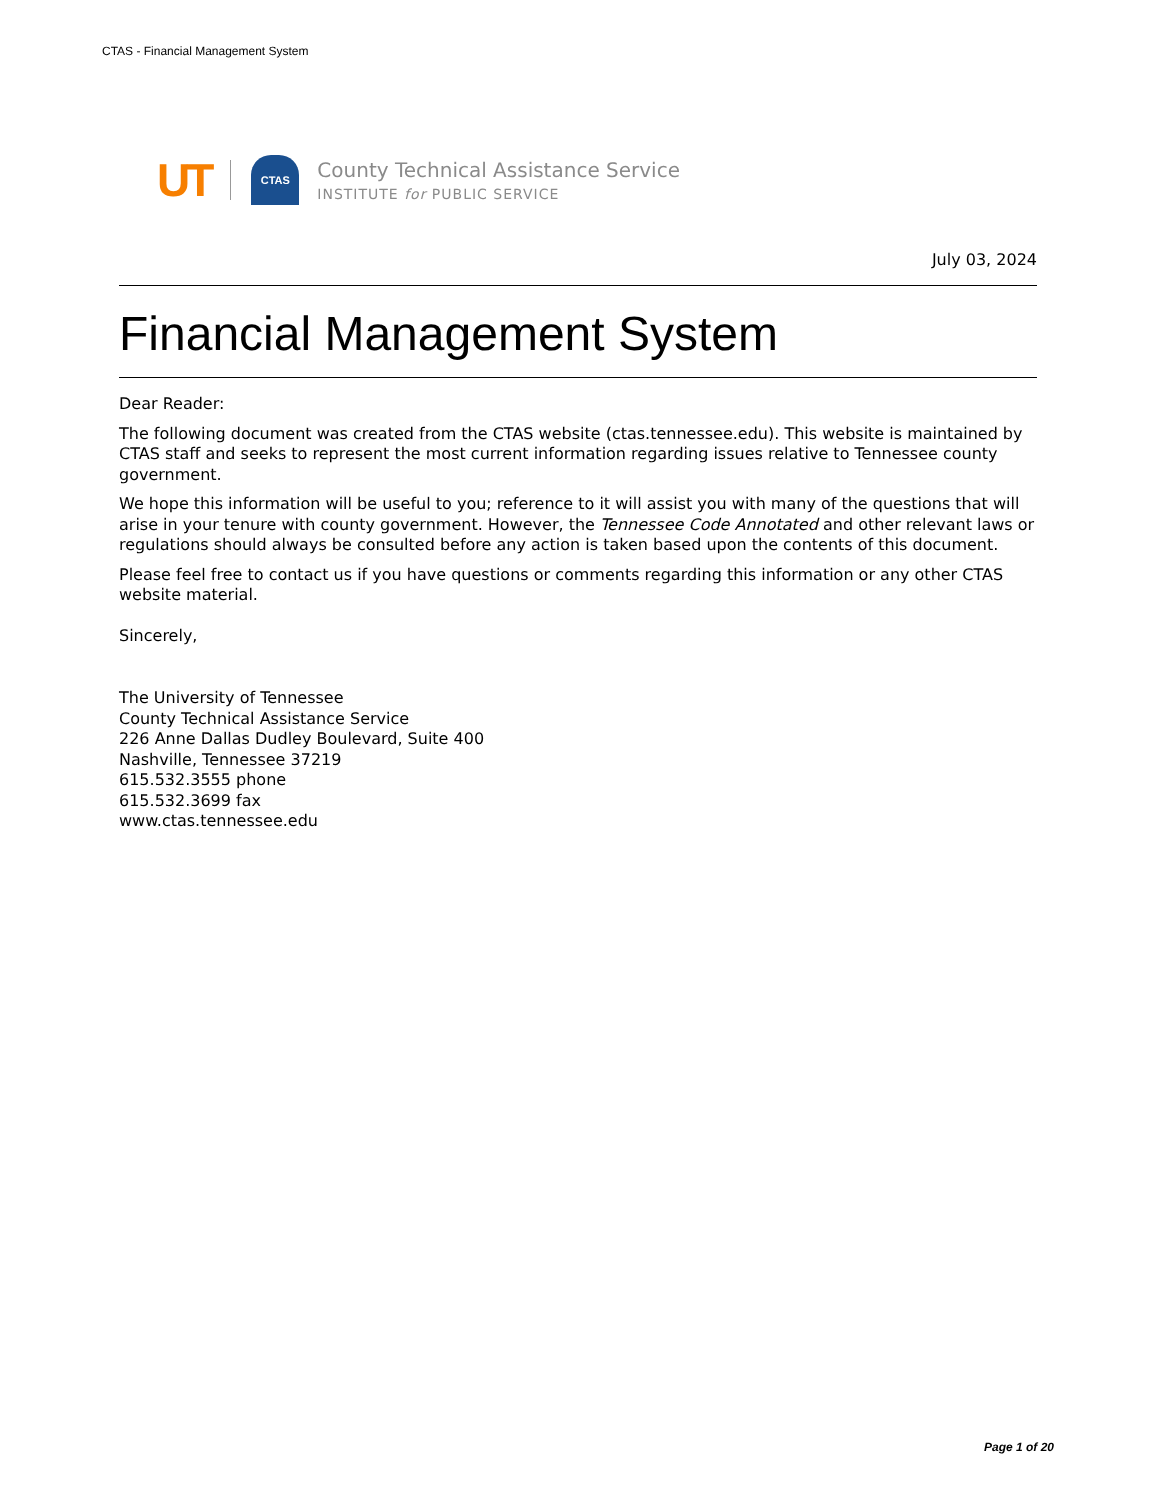CTAS - Financial Management System
UT
CTAS
County Technical Assistance Service
INSTITUTE for PUBLIC SERVICE
July 03, 2024
Financial Management System
Dear Reader:
The following document was created from the CTAS website (ctas.tennessee.edu). This website is maintained by CTAS staff and seeks to represent the most current information regarding issues relative to Tennessee county government.
We hope this information will be useful to you; reference to it will assist you with many of the questions that will arise in your tenure with county government. However, the Tennessee Code Annotated and other relevant laws or regulations should always be consulted before any action is taken based upon the contents of this document.
Please feel free to contact us if you have questions or comments regarding this information or any other CTAS website material.
Sincerely,
The University of Tennessee
County Technical Assistance Service
226 Anne Dallas Dudley Boulevard, Suite 400
Nashville, Tennessee 37219
615.532.3555 phone
615.532.3699 fax
www.ctas.tennessee.edu
Page 1 of 20